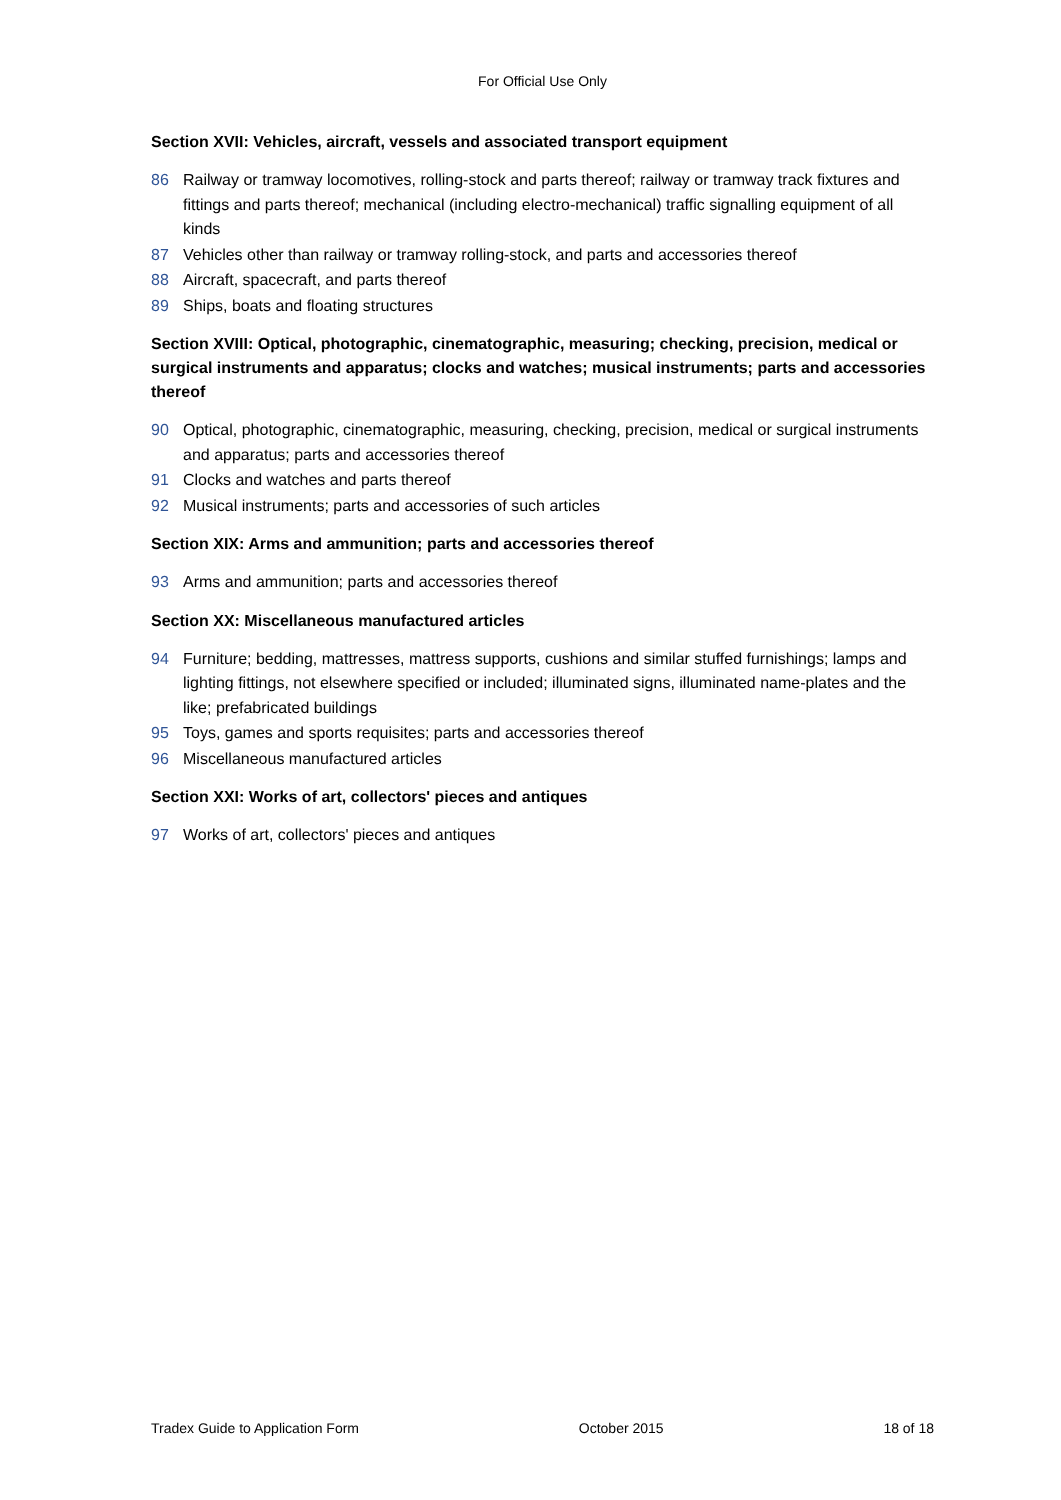For Official Use Only
Section XVII: Vehicles, aircraft, vessels and associated transport equipment
86 Railway or tramway locomotives, rolling-stock and parts thereof; railway or tramway track fixtures and fittings and parts thereof; mechanical (including electro-mechanical) traffic signalling equipment of all kinds
87 Vehicles other than railway or tramway rolling-stock, and parts and accessories thereof
88 Aircraft, spacecraft, and parts thereof
89 Ships, boats and floating structures
Section XVIII: Optical, photographic, cinematographic, measuring; checking, precision, medical or surgical instruments and apparatus; clocks and watches; musical instruments; parts and accessories thereof
90 Optical, photographic, cinematographic, measuring, checking, precision, medical or surgical instruments and apparatus; parts and accessories thereof
91 Clocks and watches and parts thereof
92 Musical instruments; parts and accessories of such articles
Section XIX: Arms and ammunition; parts and accessories thereof
93 Arms and ammunition; parts and accessories thereof
Section XX: Miscellaneous manufactured articles
94 Furniture; bedding, mattresses, mattress supports, cushions and similar stuffed furnishings; lamps and lighting fittings, not elsewhere specified or included; illuminated signs, illuminated name-plates and the like; prefabricated buildings
95 Toys, games and sports requisites; parts and accessories thereof
96 Miscellaneous manufactured articles
Section XXI: Works of art, collectors' pieces and antiques
97 Works of art, collectors' pieces and antiques
Tradex Guide to Application Form October 2015 18 of 18